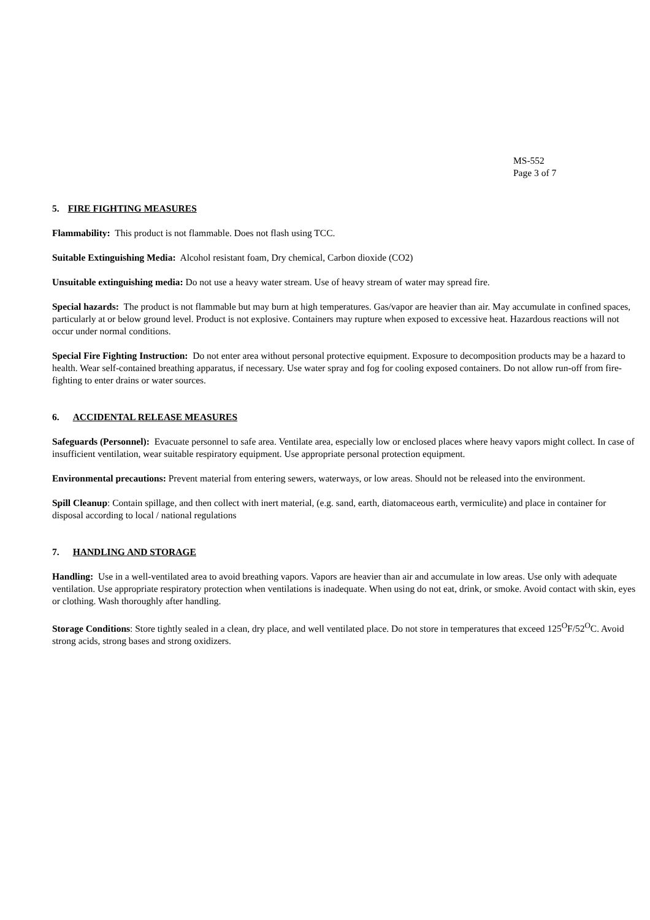MS-552
Page 3 of 7
5. FIRE FIGHTING MEASURES
Flammability: This product is not flammable. Does not flash using TCC.
Suitable Extinguishing Media: Alcohol resistant foam, Dry chemical, Carbon dioxide (CO2)
Unsuitable extinguishing media: Do not use a heavy water stream. Use of heavy stream of water may spread fire.
Special hazards: The product is not flammable but may burn at high temperatures. Gas/vapor are heavier than air. May accumulate in confined spaces, particularly at or below ground level. Product is not explosive. Containers may rupture when exposed to excessive heat. Hazardous reactions will not occur under normal conditions.
Special Fire Fighting Instruction: Do not enter area without personal protective equipment. Exposure to decomposition products may be a hazard to health. Wear self-contained breathing apparatus, if necessary. Use water spray and fog for cooling exposed containers. Do not allow run-off from fire-fighting to enter drains or water sources.
6. ACCIDENTAL RELEASE MEASURES
Safeguards (Personnel): Evacuate personnel to safe area. Ventilate area, especially low or enclosed places where heavy vapors might collect. In case of insufficient ventilation, wear suitable respiratory equipment. Use appropriate personal protection equipment.
Environmental precautions: Prevent material from entering sewers, waterways, or low areas. Should not be released into the environment.
Spill Cleanup: Contain spillage, and then collect with inert material, (e.g. sand, earth, diatomaceous earth, vermiculite) and place in container for disposal according to local / national regulations
7. HANDLING AND STORAGE
Handling: Use in a well-ventilated area to avoid breathing vapors. Vapors are heavier than air and accumulate in low areas. Use only with adequate ventilation. Use appropriate respiratory protection when ventilations is inadequate. When using do not eat, drink, or smoke. Avoid contact with skin, eyes or clothing. Wash thoroughly after handling.
Storage Conditions: Store tightly sealed in a clean, dry place, and well ventilated place. Do not store in temperatures that exceed 125<sup>O</sup>F/52<sup>O</sup>C. Avoid strong acids, strong bases and strong oxidizers.